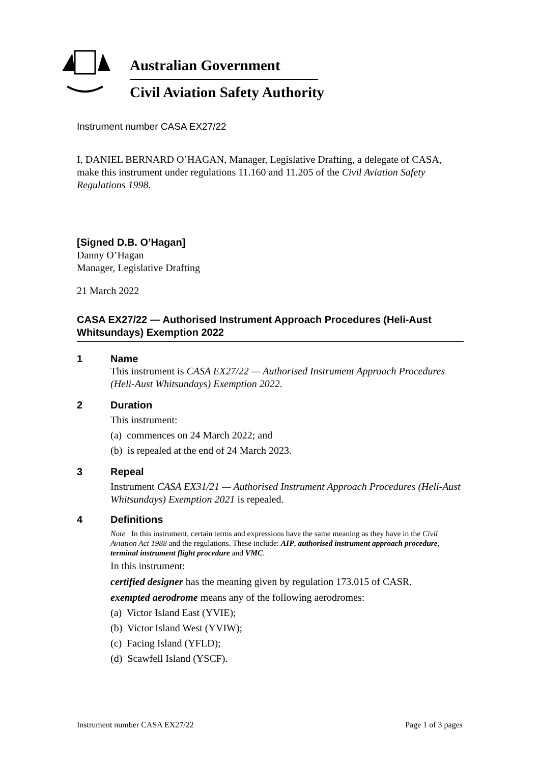Australian Government
Civil Aviation Safety Authority
Instrument number CASA EX27/22
I, DANIEL BERNARD O’HAGAN, Manager, Legislative Drafting, a delegate of CASA, make this instrument under regulations 11.160 and 11.205 of the Civil Aviation Safety Regulations 1998.
[Signed D.B. O’Hagan]
Danny O’Hagan
Manager, Legislative Drafting
21 March 2022
CASA EX27/22 — Authorised Instrument Approach Procedures (Heli-Aust Whitsundays) Exemption 2022
1 Name
This instrument is CASA EX27/22 — Authorised Instrument Approach Procedures (Heli-Aust Whitsundays) Exemption 2022.
2 Duration
This instrument:
(a) commences on 24 March 2022; and
(b) is repealed at the end of 24 March 2023.
3 Repeal
Instrument CASA EX31/21 — Authorised Instrument Approach Procedures (Heli-Aust Whitsundays) Exemption 2021 is repealed.
4 Definitions
Note In this instrument, certain terms and expressions have the same meaning as they have in the Civil Aviation Act 1988 and the regulations. These include: AIP, authorised instrument approach procedure, terminal instrument flight procedure and VMC.
In this instrument:
certified designer has the meaning given by regulation 173.015 of CASR.
exempted aerodrome means any of the following aerodromes:
(a) Victor Island East (YVIE);
(b) Victor Island West (YVIW);
(c) Facing Island (YFLD);
(d) Scawfell Island (YSCF).
Instrument number CASA EX27/22 Page 1 of 3 pages